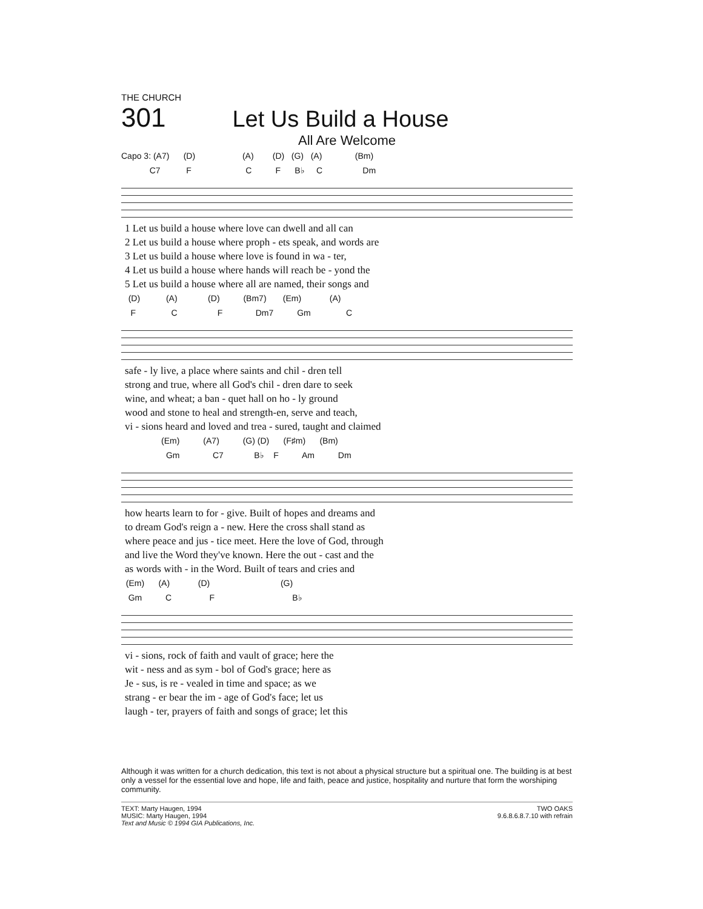THE CHURCH
301 Let Us Build a House
All Are Welcome
Capo 3: (A7) (D) (A) (D) (G) (A) (Bm) C7 F C F B♭ C Dm
| 1 Let us build a house where love can dwell and all can |
| 2 Let us build a house where proph - ets speak, and words are |
| 3 Let us build a house where love is found in wa - ter, |
| 4 Let us build a house where hands will reach be - yond the |
| 5 Let us build a house where all are named, their songs and |
(D) (A) (D) (Bm7) (Em) (A) F C F Dm7 Gm C
| safe - ly live, a place where saints and chil - dren tell |
| strong and true, where all God's chil - dren dare to seek |
| wine, and wheat; a ban - quet hall on ho - ly ground |
| wood and stone to heal and strength-en, serve and teach, |
| vi - sions heard and loved and trea - sured, taught and claimed |
(Em) (A7) (G) (D) (F♯m) (Bm) Gm C7 B♭ F Am Dm
| how hearts learn to for - give. Built of hopes and dreams and |
| to dream God's reign a - new. Here the cross shall stand as |
| where peace and jus - tice meet. Here the love of God, through |
| and live the Word they've known. Here the out - cast and the |
| as words with - in the Word. Built of tears and cries and |
(Em) (A) (D) (G) Gm C F B♭
| vi - sions, rock of faith and vault of grace; here the |
| wit - ness and as sym - bol of God's grace; here as |
| Je - sus, is re - vealed in time and space; as we |
| strang - er bear the im - age of God's face; let us |
| laugh - ter, prayers of faith and songs of grace; let this |
Although it was written for a church dedication, this text is not about a physical structure but a spiritual one. The building is at best only a vessel for the essential love and hope, life and faith, peace and justice, hospitality and nurture that form the worshiping community.
TEXT: Marty Haugen, 1994
MUSIC: Marty Haugen, 1994
Text and Music © 1994 GIA Publications, Inc.
TWO OAKS
9.6.8.6.8.7.10 with refrain